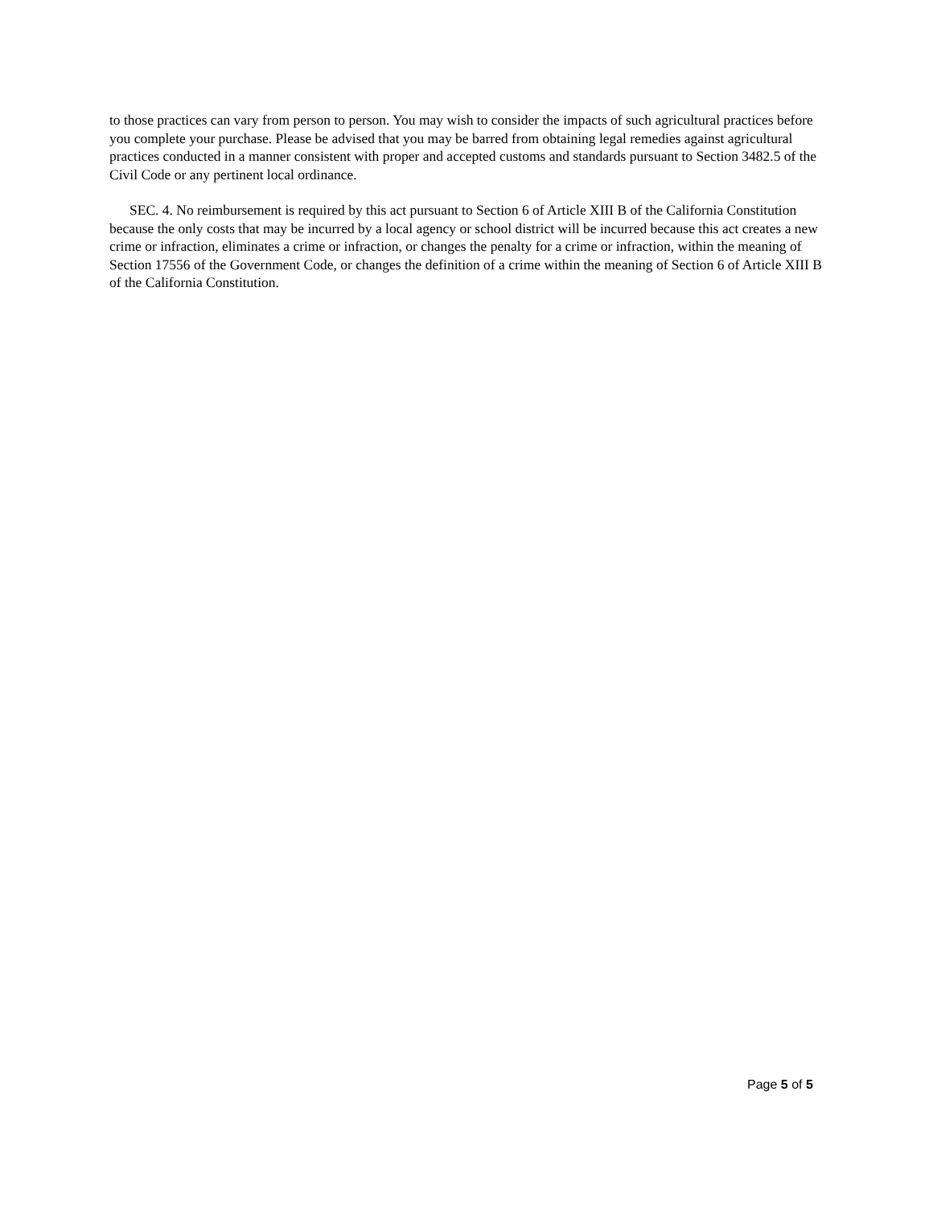to those practices can vary from person to person. You may wish to consider the impacts of such agricultural practices before you complete your purchase. Please be advised that you may be barred from obtaining legal remedies against agricultural practices conducted in a manner consistent with proper and accepted customs and standards pursuant to Section 3482.5 of the Civil Code or any pertinent local ordinance.
SEC. 4. No reimbursement is required by this act pursuant to Section 6 of Article XIII B of the California Constitution because the only costs that may be incurred by a local agency or school district will be incurred because this act creates a new crime or infraction, eliminates a crime or infraction, or changes the penalty for a crime or infraction, within the meaning of Section 17556 of the Government Code, or changes the definition of a crime within the meaning of Section 6 of Article XIII B of the California Constitution.
Page 5 of 5